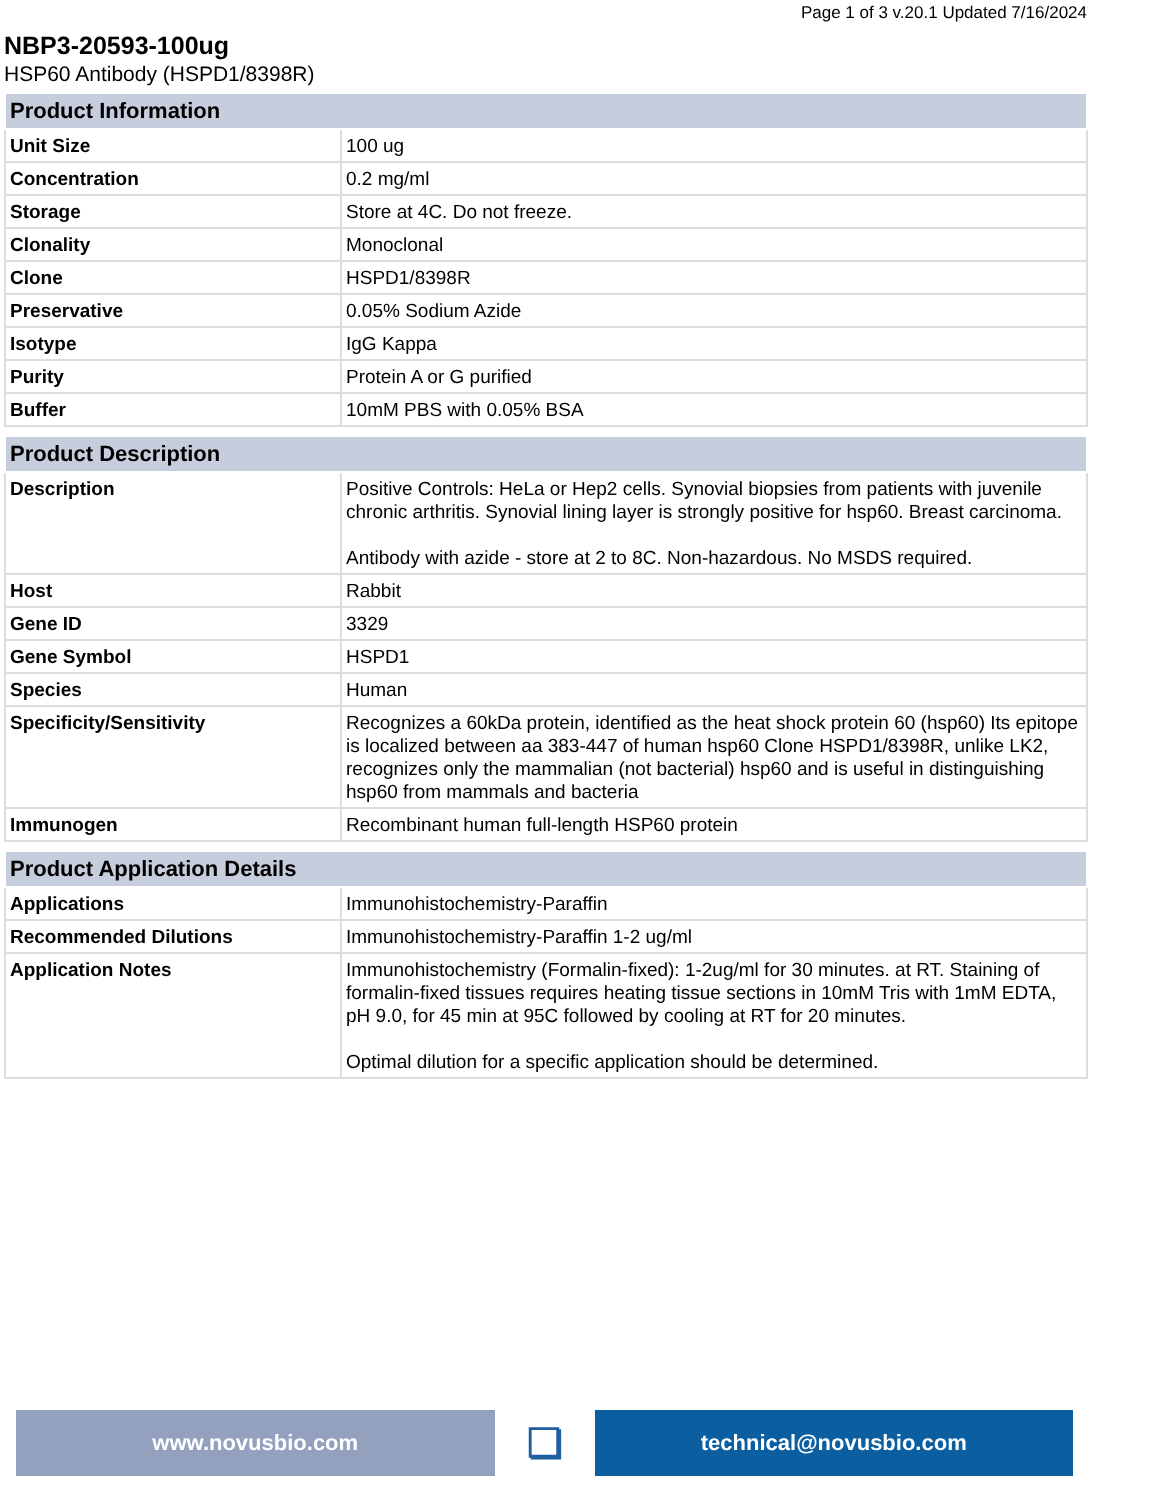Page 1 of 3 v.20.1 Updated 7/16/2024
NBP3-20593-100ug
HSP60 Antibody (HSPD1/8398R)
| Product Information | |
| --- | --- |
| Unit Size | 100 ug |
| Concentration | 0.2 mg/ml |
| Storage | Store at 4C. Do not freeze. |
| Clonality | Monoclonal |
| Clone | HSPD1/8398R |
| Preservative | 0.05% Sodium Azide |
| Isotype | IgG Kappa |
| Purity | Protein A or G purified |
| Buffer | 10mM PBS with 0.05% BSA |
| Product Description | |
| --- | --- |
| Description | Positive Controls: HeLa or Hep2 cells. Synovial biopsies from patients with juvenile chronic arthritis. Synovial lining layer is strongly positive for hsp60. Breast carcinoma. Antibody with azide - store at 2 to 8C. Non-hazardous. No MSDS required. |
| Host | Rabbit |
| Gene ID | 3329 |
| Gene Symbol | HSPD1 |
| Species | Human |
| Specificity/Sensitivity | Recognizes a 60kDa protein, identified as the heat shock protein 60 (hsp60) Its epitope is localized between aa 383-447 of human hsp60 Clone HSPD1/8398R, unlike LK2, recognizes only the mammalian (not bacterial) hsp60 and is useful in distinguishing hsp60 from mammals and bacteria |
| Immunogen | Recombinant human full-length HSP60 protein |
| Product Application Details | |
| --- | --- |
| Applications | Immunohistochemistry-Paraffin |
| Recommended Dilutions | Immunohistochemistry-Paraffin 1-2 ug/ml |
| Application Notes | Immunohistochemistry (Formalin-fixed): 1-2ug/ml for 30 minutes. at RT. Staining of formalin-fixed tissues requires heating tissue sections in 10mM Tris with 1mM EDTA, pH 9.0, for 45 min at 95C followed by cooling at RT for 20 minutes. Optimal dilution for a specific application should be determined. |
www.novusbio.com
❏
technical@novusbio.com